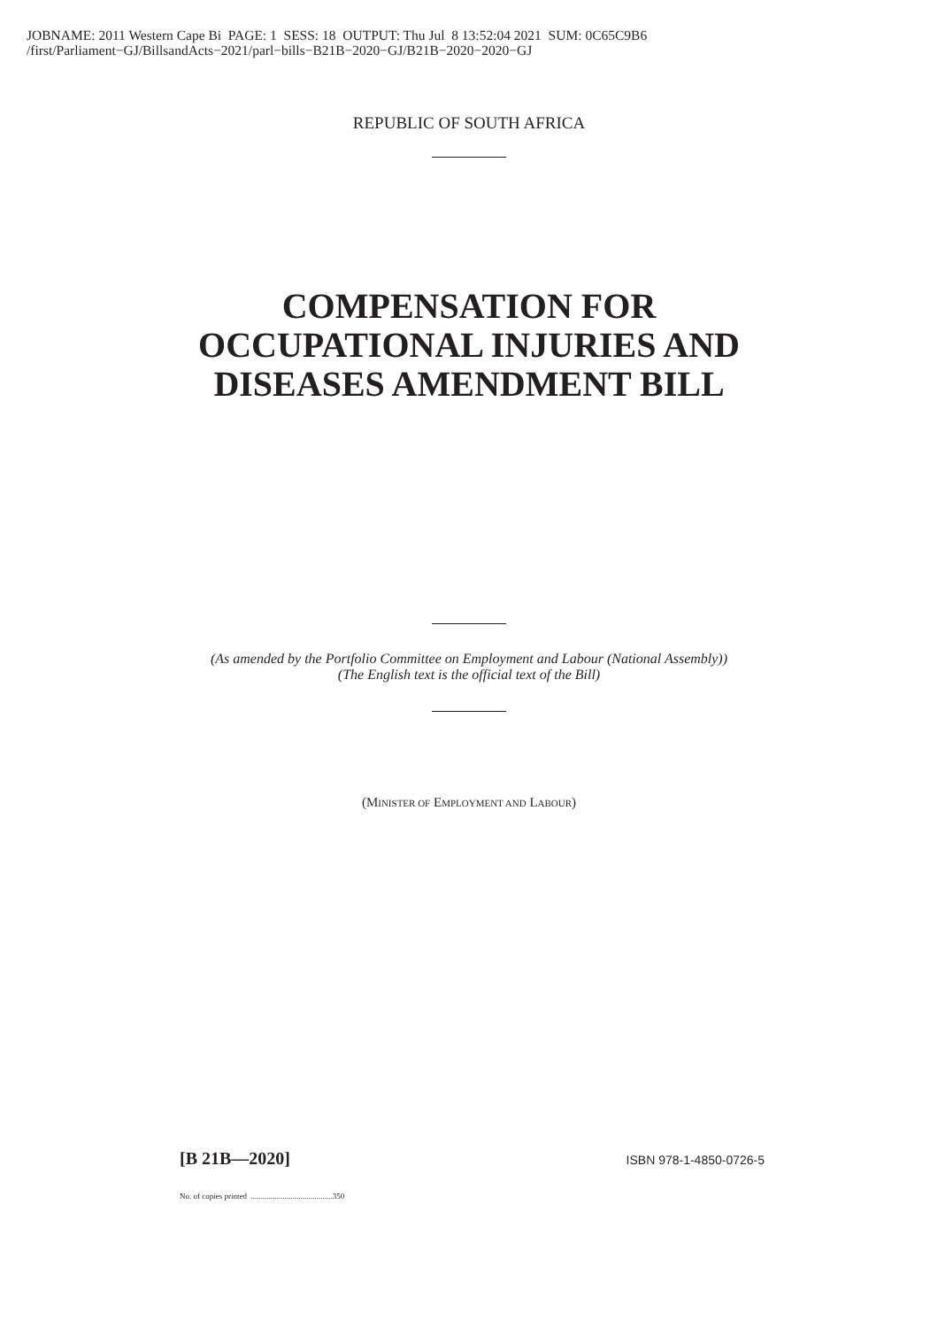JOBNAME: 2011 Western Cape Bi PAGE: 1 SESS: 18 OUTPUT: Thu Jul 8 13:52:04 2021 SUM: 0C65C9B6
/first/Parliament−GJ/BillsandActs−2021/parl−bills−B21B−2020−GJ/B21B−2020−2020−GJ
REPUBLIC OF SOUTH AFRICA
COMPENSATION FOR
OCCUPATIONAL INJURIES AND
DISEASES AMENDMENT BILL
(As amended by the Portfolio Committee on Employment and Labour (National Assembly))
(The English text is the official text of the Bill)
(MINISTER OF EMPLOYMENT AND LABOUR)
[B 21B—2020] ISBN 978-1-4850-0726-5
No. of copies printed .........................................350